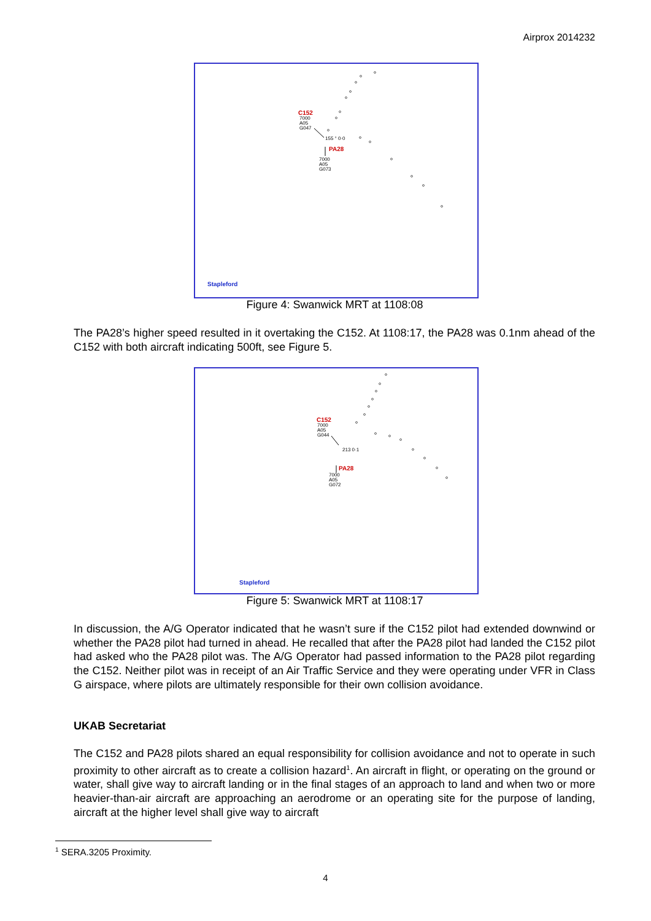Airprox 2014232
C152
7000
A05
G047
155 ° 0·0
PA28
7000
A05
G073
Stapleford
Figure 4: Swanwick MRT at 1108:08
The PA28’s higher speed resulted in it overtaking the C152. At 1108:17, the PA28 was 0.1nm ahead of the C152 with both aircraft indicating 500ft, see Figure 5.
C152
7000
A05
G044
213 0·1
PA28
7000
A05
G072
Stapleford
Figure 5: Swanwick MRT at 1108:17
In discussion, the A/G Operator indicated that he wasn’t sure if the C152 pilot had extended downwind or whether the PA28 pilot had turned in ahead. He recalled that after the PA28 pilot had landed the C152 pilot had asked who the PA28 pilot was. The A/G Operator had passed information to the PA28 pilot regarding the C152. Neither pilot was in receipt of an Air Traffic Service and they were operating under VFR in Class G airspace, where pilots are ultimately responsible for their own collision avoidance.
UKAB Secretariat
The C152 and PA28 pilots shared an equal responsibility for collision avoidance and not to operate in such proximity to other aircraft as to create a collision hazard<sup>1</sup>. An aircraft in flight, or operating on the ground or water, shall give way to aircraft landing or in the final stages of an approach to land and when two or more heavier-than-air aircraft are approaching an aerodrome or an operating site for the purpose of landing, aircraft at the higher level shall give way to aircraft
<sup>1</sup> SERA.3205 Proximity.
4